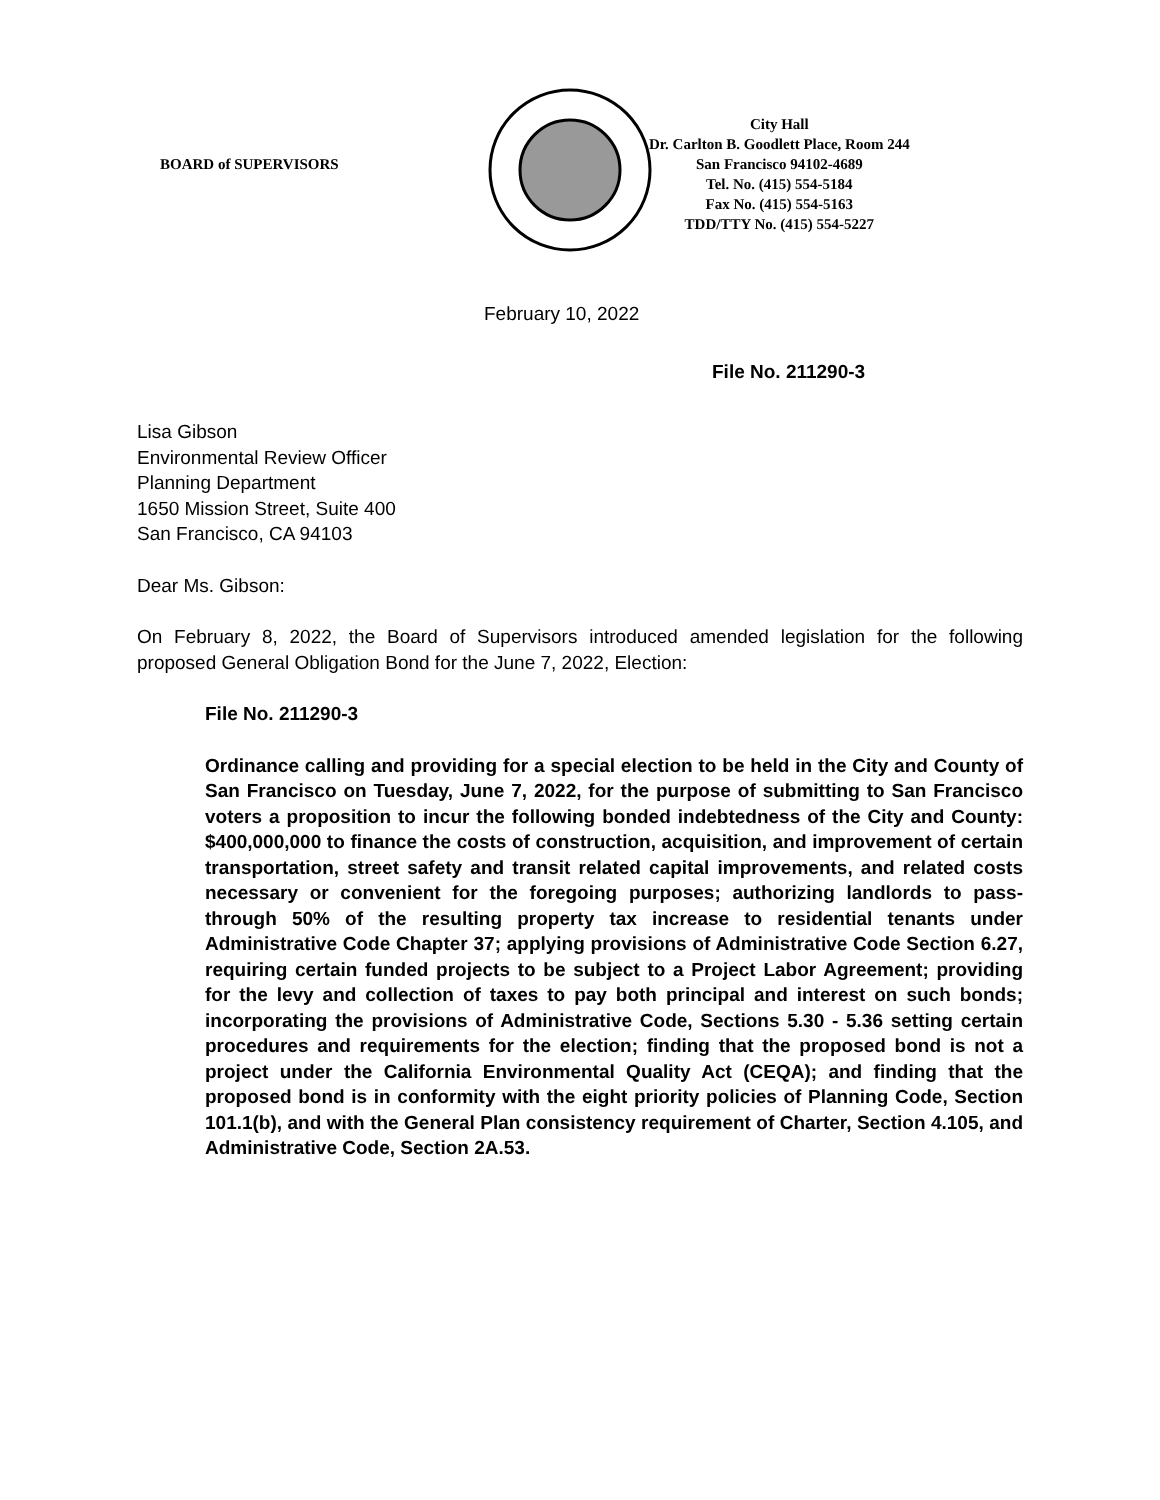BOARD of SUPERVISORS
City Hall
Dr. Carlton B. Goodlett Place, Room 244
San Francisco 94102-4689
Tel. No. (415) 554-5184
Fax No. (415) 554-5163
TDD/TTY No. (415) 554-5227
February 10, 2022
File No. 211290-3
Lisa Gibson
Environmental Review Officer
Planning Department
1650 Mission Street, Suite 400
San Francisco, CA 94103
Dear Ms. Gibson:
On February 8, 2022, the Board of Supervisors introduced amended legislation for the following proposed General Obligation Bond for the June 7, 2022, Election:
File No. 211290-3
Ordinance calling and providing for a special election to be held in the City and County of San Francisco on Tuesday, June 7, 2022, for the purpose of submitting to San Francisco voters a proposition to incur the following bonded indebtedness of the City and County: $400,000,000 to finance the costs of construction, acquisition, and improvement of certain transportation, street safety and transit related capital improvements, and related costs necessary or convenient for the foregoing purposes; authorizing landlords to pass-through 50% of the resulting property tax increase to residential tenants under Administrative Code Chapter 37; applying provisions of Administrative Code Section 6.27, requiring certain funded projects to be subject to a Project Labor Agreement; providing for the levy and collection of taxes to pay both principal and interest on such bonds; incorporating the provisions of Administrative Code, Sections 5.30 - 5.36 setting certain procedures and requirements for the election; finding that the proposed bond is not a project under the California Environmental Quality Act (CEQA); and finding that the proposed bond is in conformity with the eight priority policies of Planning Code, Section 101.1(b), and with the General Plan consistency requirement of Charter, Section 4.105, and Administrative Code, Section 2A.53.